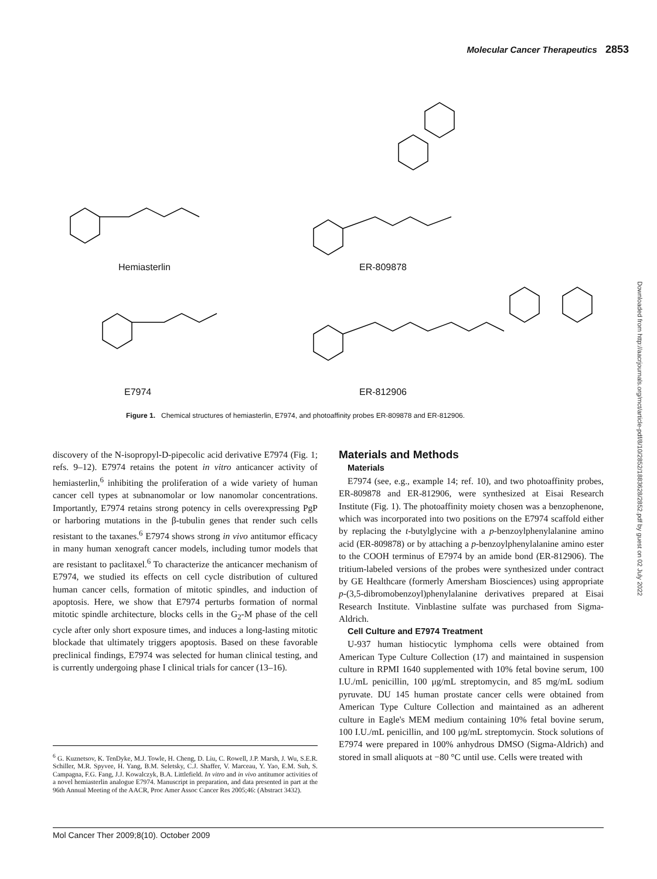Molecular Cancer Therapeutics 2853
Hemiasterlin ER-809878
E7974 ER-812906
Figure 1. Chemical structures of hemiasterlin, E7974, and photoaffinity probes ER-809878 and ER-812906.
Downloaded from http://aacrjournals.org/mct/article-pdf/8/10/2852/1883628/2852.pdf by guest on 02 July 2022
discovery of the N-isopropyl-D-pipecolic acid derivative E7974 (Fig. 1; refs. 9–12). E7974 retains the potent in vitro anticancer activity of hemiasterlin,<sup>6</sup> inhibiting the proliferation of a wide variety of human cancer cell types at subnanomolar or low nanomolar concentrations. Importantly, E7974 retains strong potency in cells overexpressing PgP or harboring mutations in the β-tubulin genes that render such cells resistant to the taxanes.<sup>6</sup> E7974 shows strong in vivo antitumor efficacy in many human xenograft cancer models, including tumor models that are resistant to paclitaxel.<sup>6</sup> To characterize the anticancer mechanism of E7974, we studied its effects on cell cycle distribution of cultured human cancer cells, formation of mitotic spindles, and induction of apoptosis. Here, we show that E7974 perturbs formation of normal mitotic spindle architecture, blocks cells in the G<sub>2</sub>-M phase of the cell cycle after only short exposure times, and induces a long-lasting mitotic blockade that ultimately triggers apoptosis. Based on these favorable preclinical findings, E7974 was selected for human clinical testing, and is currently undergoing phase I clinical trials for cancer (13–16).
<sup>6</sup> G. Kuznetsov, K. TenDyke, M.J. Towle, H. Cheng, D. Liu, C. Rowell, J.P. Marsh, J. Wu, S.E.R. Schiller, M.R. Spyvee, H. Yang, B.M. Seletsky, C.J. Shaffer, V. Marceau, Y. Yao, E.M. Suh, S. Campagna, F.G. Fang, J.J. Kowalczyk, B.A. Littlefield. In vitro and in vivo antitumor activities of a novel hemiasterlin analogue E7974. Manuscript in preparation, and data presented in part at the 96th Annual Meeting of the AACR, Proc Amer Assoc Cancer Res 2005;46: (Abstract 3432).
Materials and Methods
Materials
E7974 (see, e.g., example 14; ref. 10), and two photoaffinity probes, ER-809878 and ER-812906, were synthesized at Eisai Research Institute (Fig. 1). The photoaffinity moiety chosen was a benzophenone, which was incorporated into two positions on the E7974 scaffold either by replacing the t-butylglycine with a p-benzoylphenylalanine amino acid (ER-809878) or by attaching a p-benzoylphenylalanine amino ester to the COOH terminus of E7974 by an amide bond (ER-812906). The tritium-labeled versions of the probes were synthesized under contract by GE Healthcare (formerly Amersham Biosciences) using appropriate p-(3,5-dibromobenzoyl)phenylalanine derivatives prepared at Eisai Research Institute. Vinblastine sulfate was purchased from Sigma-Aldrich.
Cell Culture and E7974 Treatment
U-937 human histiocytic lymphoma cells were obtained from American Type Culture Collection (17) and maintained in suspension culture in RPMI 1640 supplemented with 10% fetal bovine serum, 100 I.U./mL penicillin, 100 μg/mL streptomycin, and 85 mg/mL sodium pyruvate. DU 145 human prostate cancer cells were obtained from American Type Culture Collection and maintained as an adherent culture in Eagle's MEM medium containing 10% fetal bovine serum, 100 I.U./mL penicillin, and 100 μg/mL streptomycin. Stock solutions of E7974 were prepared in 100% anhydrous DMSO (Sigma-Aldrich) and stored in small aliquots at −80 °C until use. Cells were treated with
Mol Cancer Ther 2009;8(10). October 2009